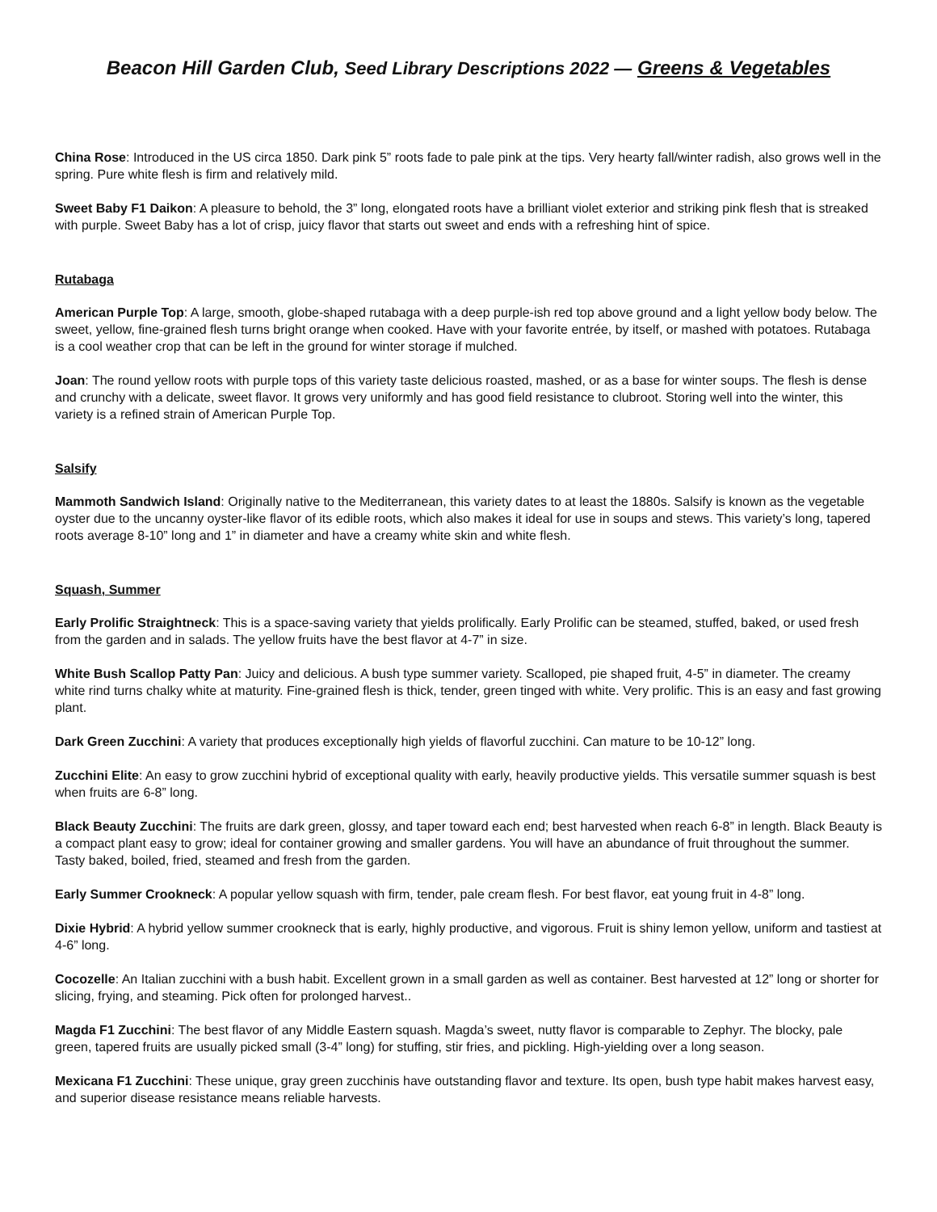Beacon Hill Garden Club, Seed Library Descriptions 2022 — Greens & Vegetables
China Rose: Introduced in the US circa 1850. Dark pink 5” roots fade to pale pink at the tips. Very hearty fall/winter radish, also grows well in the spring. Pure white flesh is firm and relatively mild.
Sweet Baby F1 Daikon: A pleasure to behold, the 3” long, elongated roots have a brilliant violet exterior and striking pink flesh that is streaked with purple. Sweet Baby has a lot of crisp, juicy flavor that starts out sweet and ends with a refreshing hint of spice.
Rutabaga
American Purple Top: A large, smooth, globe-shaped rutabaga with a deep purple-ish red top above ground and a light yellow body below. The sweet, yellow, fine-grained flesh turns bright orange when cooked. Have with your favorite entrée, by itself, or mashed with potatoes. Rutabaga is a cool weather crop that can be left in the ground for winter storage if mulched.
Joan: The round yellow roots with purple tops of this variety taste delicious roasted, mashed, or as a base for winter soups. The flesh is dense and crunchy with a delicate, sweet flavor. It grows very uniformly and has good field resistance to clubroot. Storing well into the winter, this variety is a refined strain of American Purple Top.
Salsify
Mammoth Sandwich Island: Originally native to the Mediterranean, this variety dates to at least the 1880s. Salsify is known as the vegetable oyster due to the uncanny oyster-like flavor of its edible roots, which also makes it ideal for use in soups and stews. This variety’s long, tapered roots average 8-10” long and 1” in diameter and have a creamy white skin and white flesh.
Squash, Summer
Early Prolific Straightneck: This is a space-saving variety that yields prolifically. Early Prolific can be steamed, stuffed, baked, or used fresh from the garden and in salads. The yellow fruits have the best flavor at 4-7” in size.
White Bush Scallop Patty Pan: Juicy and delicious. A bush type summer variety. Scalloped, pie shaped fruit, 4-5” in diameter. The creamy white rind turns chalky white at maturity. Fine-grained flesh is thick, tender, green tinged with white. Very prolific. This is an easy and fast growing plant.
Dark Green Zucchini: A variety that produces exceptionally high yields of flavorful zucchini. Can mature to be 10-12” long.
Zucchini Elite: An easy to grow zucchini hybrid of exceptional quality with early, heavily productive yields. This versatile summer squash is best when fruits are 6-8” long.
Black Beauty Zucchini: The fruits are dark green, glossy, and taper toward each end; best harvested when reach 6-8” in length. Black Beauty is a compact plant easy to grow; ideal for container growing and smaller gardens. You will have an abundance of fruit throughout the summer. Tasty baked, boiled, fried, steamed and fresh from the garden.
Early Summer Crookneck: A popular yellow squash with firm, tender, pale cream flesh. For best flavor, eat young fruit in 4-8” long.
Dixie Hybrid: A hybrid yellow summer crookneck that is early, highly productive, and vigorous. Fruit is shiny lemon yellow, uniform and tastiest at 4-6” long.
Cocozelle: An Italian zucchini with a bush habit. Excellent grown in a small garden as well as container. Best harvested at 12” long or shorter for slicing, frying, and steaming. Pick often for prolonged harvest..
Magda F1 Zucchini: The best flavor of any Middle Eastern squash. Magda’s sweet, nutty flavor is comparable to Zephyr. The blocky, pale green, tapered fruits are usually picked small (3-4” long) for stuffing, stir fries, and pickling. High-yielding over a long season.
Mexicana F1 Zucchini: These unique, gray green zucchinis have outstanding flavor and texture. Its open, bush type habit makes harvest easy, and superior disease resistance means reliable harvests.